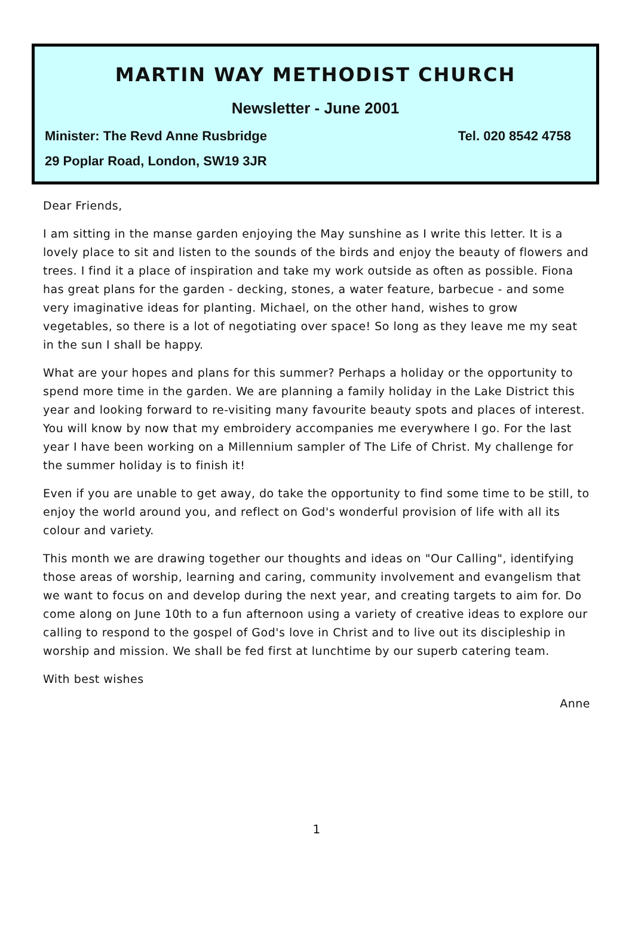MARTIN WAY METHODIST CHURCH
Newsletter - June 2001
Minister: The Revd Anne Rusbridge Tel. 020 8542 4758
29 Poplar Road, London, SW19 3JR
Dear Friends,
I am sitting in the manse garden enjoying the May sunshine as I write this letter. It is a lovely place to sit and listen to the sounds of the birds and enjoy the beauty of flowers and trees. I find it a place of inspiration and take my work outside as often as possible. Fiona has great plans for the garden - decking, stones, a water feature, barbecue - and some very imaginative ideas for planting. Michael, on the other hand, wishes to grow vegetables, so there is a lot of negotiating over space! So long as they leave me my seat in the sun I shall be happy.
What are your hopes and plans for this summer? Perhaps a holiday or the opportunity to spend more time in the garden. We are planning a family holiday in the Lake District this year and looking forward to re-visiting many favourite beauty spots and places of interest. You will know by now that my embroidery accompanies me everywhere I go. For the last year I have been working on a Millennium sampler of The Life of Christ. My challenge for the summer holiday is to finish it!
Even if you are unable to get away, do take the opportunity to find some time to be still, to enjoy the world around you, and reflect on God's wonderful provision of life with all its colour and variety.
This month we are drawing together our thoughts and ideas on "Our Calling", identifying those areas of worship, learning and caring, community involvement and evangelism that we want to focus on and develop during the next year, and creating targets to aim for. Do come along on June 10th to a fun afternoon using a variety of creative ideas to explore our calling to respond to the gospel of God's love in Christ and to live out its discipleship in worship and mission. We shall be fed first at lunchtime by our superb catering team.
With best wishes
Anne
1